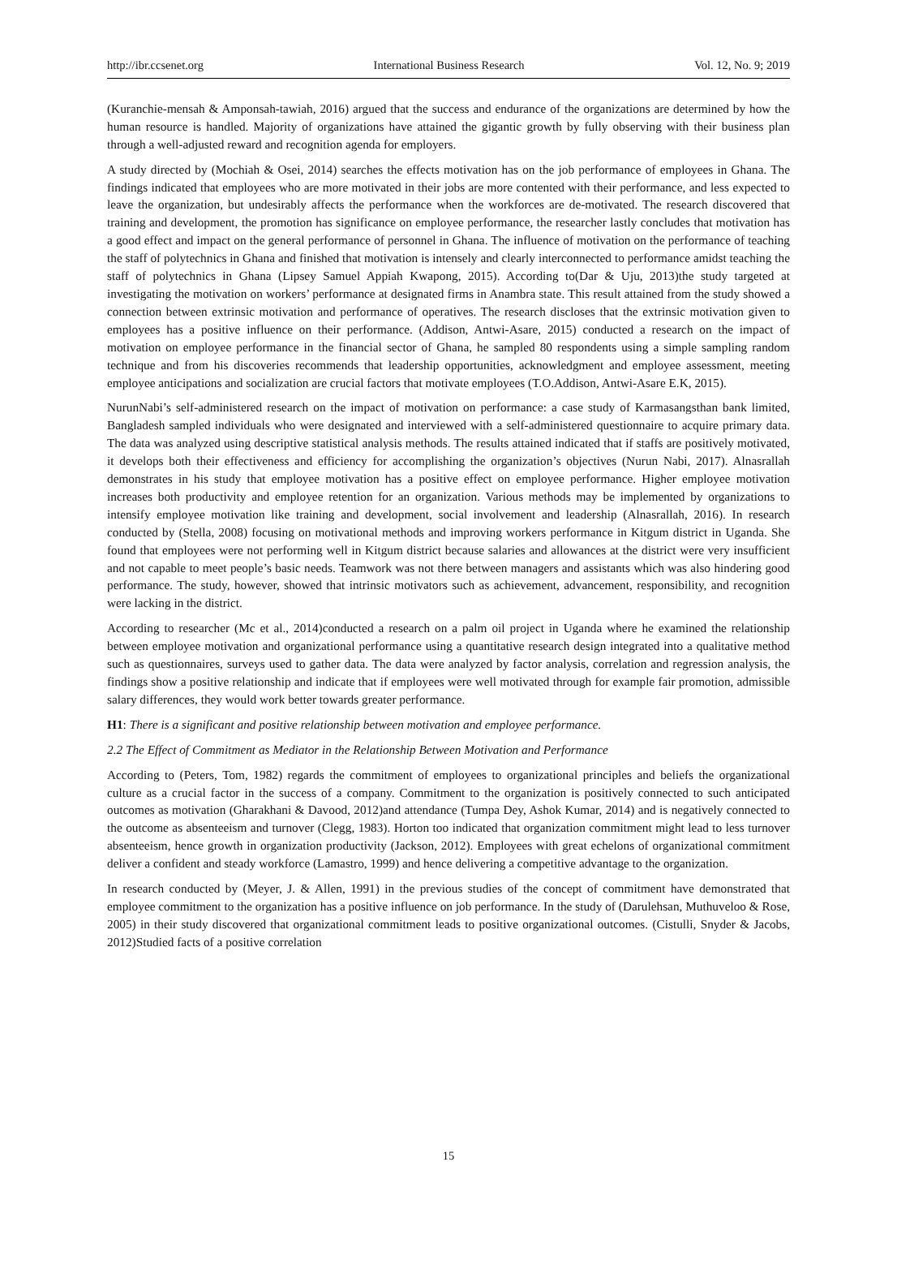http://ibr.ccsenet.org International Business Research Vol. 12, No. 9; 2019
(Kuranchie-mensah & Amponsah-tawiah, 2016) argued that the success and endurance of the organizations are determined by how the human resource is handled. Majority of organizations have attained the gigantic growth by fully observing with their business plan through a well-adjusted reward and recognition agenda for employers.
A study directed by (Mochiah & Osei, 2014) searches the effects motivation has on the job performance of employees in Ghana. The findings indicated that employees who are more motivated in their jobs are more contented with their performance, and less expected to leave the organization, but undesirably affects the performance when the workforces are de-motivated. The research discovered that training and development, the promotion has significance on employee performance, the researcher lastly concludes that motivation has a good effect and impact on the general performance of personnel in Ghana. The influence of motivation on the performance of teaching the staff of polytechnics in Ghana and finished that motivation is intensely and clearly interconnected to performance amidst teaching the staff of polytechnics in Ghana (Lipsey Samuel Appiah Kwapong, 2015). According to(Dar & Uju, 2013)the study targeted at investigating the motivation on workers’ performance at designated firms in Anambra state. This result attained from the study showed a connection between extrinsic motivation and performance of operatives. The research discloses that the extrinsic motivation given to employees has a positive influence on their performance. (Addison, Antwi-Asare, 2015) conducted a research on the impact of motivation on employee performance in the financial sector of Ghana, he sampled 80 respondents using a simple sampling random technique and from his discoveries recommends that leadership opportunities, acknowledgment and employee assessment, meeting employee anticipations and socialization are crucial factors that motivate employees (T.O.Addison, Antwi-Asare E.K, 2015).
NurunNabi’s self-administered research on the impact of motivation on performance: a case study of Karmasangsthan bank limited, Bangladesh sampled individuals who were designated and interviewed with a self-administered questionnaire to acquire primary data. The data was analyzed using descriptive statistical analysis methods. The results attained indicated that if staffs are positively motivated, it develops both their effectiveness and efficiency for accomplishing the organization’s objectives (Nurun Nabi, 2017). Alnasrallah demonstrates in his study that employee motivation has a positive effect on employee performance. Higher employee motivation increases both productivity and employee retention for an organization. Various methods may be implemented by organizations to intensify employee motivation like training and development, social involvement and leadership (Alnasrallah, 2016). In research conducted by (Stella, 2008) focusing on motivational methods and improving workers performance in Kitgum district in Uganda. She found that employees were not performing well in Kitgum district because salaries and allowances at the district were very insufficient and not capable to meet people’s basic needs. Teamwork was not there between managers and assistants which was also hindering good performance. The study, however, showed that intrinsic motivators such as achievement, advancement, responsibility, and recognition were lacking in the district.
According to researcher (Mc et al., 2014)conducted a research on a palm oil project in Uganda where he examined the relationship between employee motivation and organizational performance using a quantitative research design integrated into a qualitative method such as questionnaires, surveys used to gather data. The data were analyzed by factor analysis, correlation and regression analysis, the findings show a positive relationship and indicate that if employees were well motivated through for example fair promotion, admissible salary differences, they would work better towards greater performance.
H1: There is a significant and positive relationship between motivation and employee performance.
2.2 The Effect of Commitment as Mediator in the Relationship Between Motivation and Performance
According to (Peters, Tom, 1982) regards the commitment of employees to organizational principles and beliefs the organizational culture as a crucial factor in the success of a company. Commitment to the organization is positively connected to such anticipated outcomes as motivation (Gharakhani & Davood, 2012)and attendance (Tumpa Dey, Ashok Kumar, 2014) and is negatively connected to the outcome as absenteeism and turnover (Clegg, 1983). Horton too indicated that organization commitment might lead to less turnover absenteeism, hence growth in organization productivity (Jackson, 2012). Employees with great echelons of organizational commitment deliver a confident and steady workforce (Lamastro, 1999) and hence delivering a competitive advantage to the organization.
In research conducted by (Meyer, J. & Allen, 1991) in the previous studies of the concept of commitment have demonstrated that employee commitment to the organization has a positive influence on job performance. In the study of (Darulehsan, Muthuveloo & Rose, 2005) in their study discovered that organizational commitment leads to positive organizational outcomes. (Cistulli, Snyder & Jacobs, 2012)Studied facts of a positive correlation
15